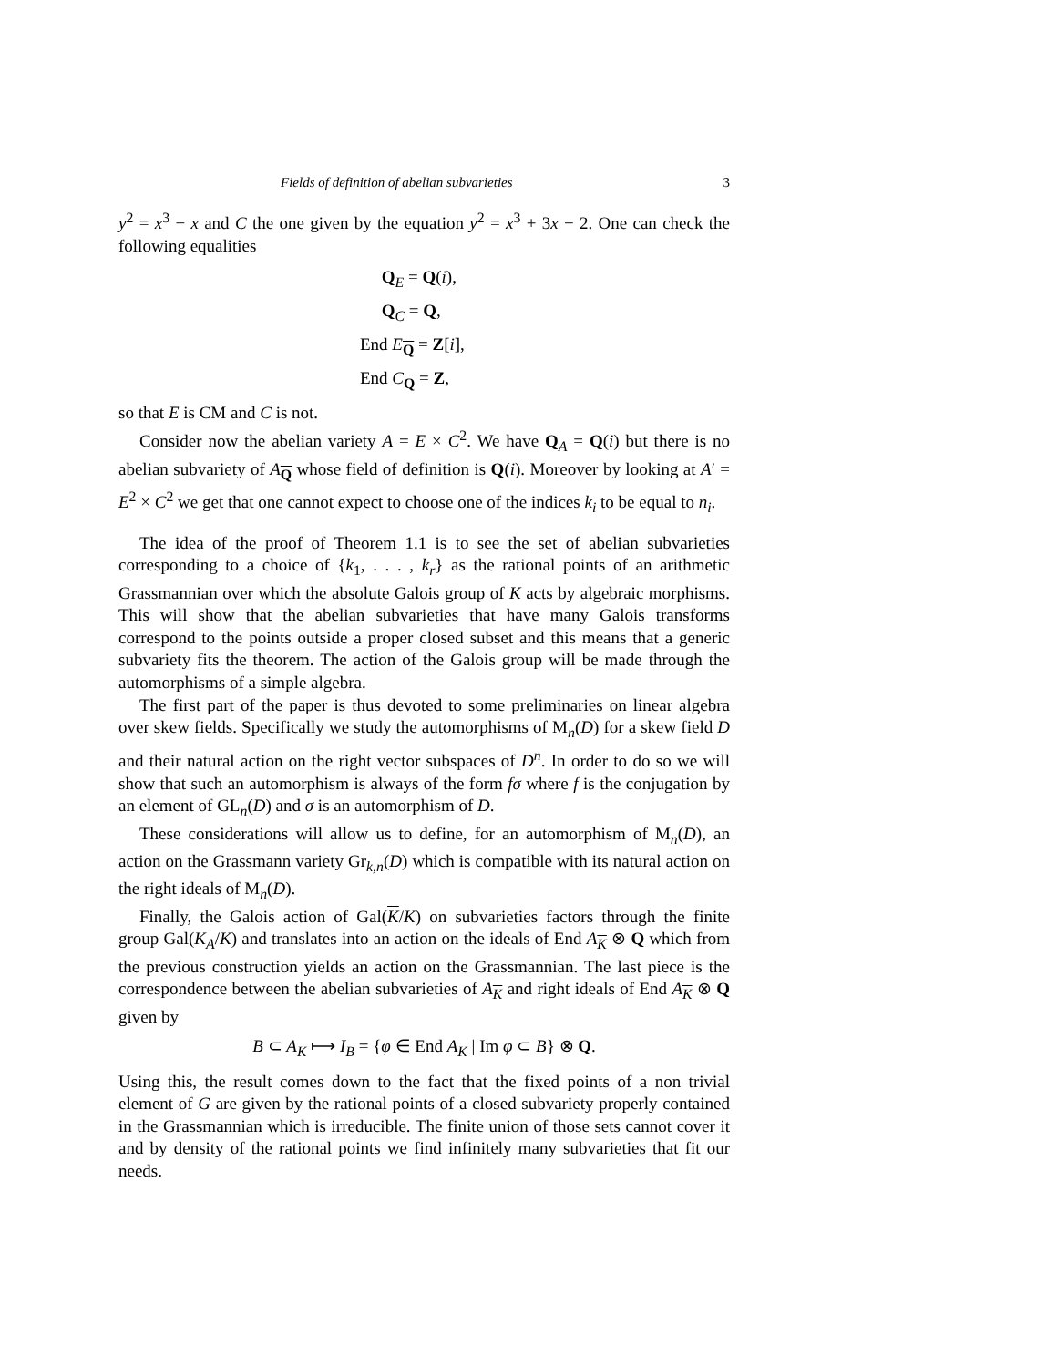Fields of definition of abelian subvarieties 3
y<sup>2</sup> = x<sup>3</sup> − x and C the one given by the equation y<sup>2</sup> = x<sup>3</sup> + 3x − 2. One can check the following equalities
Q<sub>E</sub> = Q(i),
Q<sub>C</sub> = Q,
End E<sub>Q</sub> = Z[i],
End C<sub>Q</sub> = Z,
so that E is CM and C is not.
Consider now the abelian variety A = E × C<sup>2</sup>. We have Q<sub>A</sub> = Q(i) but there is no abelian subvariety of A<sub>Q</sub> whose field of definition is Q(i). Moreover by looking at A′ = E<sup>2</sup> × C<sup>2</sup> we get that one cannot expect to choose one of the indices k<sub>i</sub> to be equal to n<sub>i</sub>.
The idea of the proof of Theorem 1.1 is to see the set of abelian subvarieties corresponding to a choice of {k<sub>1</sub>, . . . , k<sub>r</sub>} as the rational points of an arithmetic Grassmannian over which the absolute Galois group of K acts by algebraic morphisms. This will show that the abelian subvarieties that have many Galois transforms correspond to the points outside a proper closed subset and this means that a generic subvariety fits the theorem. The action of the Galois group will be made through the automorphisms of a simple algebra.
The first part of the paper is thus devoted to some preliminaries on linear algebra over skew fields. Specifically we study the automorphisms of M<sub>n</sub>(D) for a skew field D and their natural action on the right vector subspaces of D<sup>n</sup>. In order to do so we will show that such an automorphism is always of the form fσ where f is the conjugation by an element of GL<sub>n</sub>(D) and σ is an automorphism of D.
These considerations will allow us to define, for an automorphism of M<sub>n</sub>(D), an action on the Grassmann variety Gr<sub>k,n</sub>(D) which is compatible with its natural action on the right ideals of M<sub>n</sub>(D).
Finally, the Galois action of Gal(K/K) on subvarieties factors through the finite group Gal(K<sub>A</sub>/K) and translates into an action on the ideals of End A<sub>K</sub> ⊗ Q which from the previous construction yields an action on the Grassmannian. The last piece is the correspondence between the abelian subvarieties of A<sub>K</sub> and right ideals of End A<sub>K</sub> ⊗ Q given by
B ⊂ A<sub>K</sub> ⟼ I<sub>B</sub> = {φ ∈ End A<sub>K</sub> | Im φ ⊂ B} ⊗ Q.
Using this, the result comes down to the fact that the fixed points of a non trivial element of G are given by the rational points of a closed subvariety properly contained in the Grassmannian which is irreducible. The finite union of those sets cannot cover it and by density of the rational points we find infinitely many subvarieties that fit our needs.